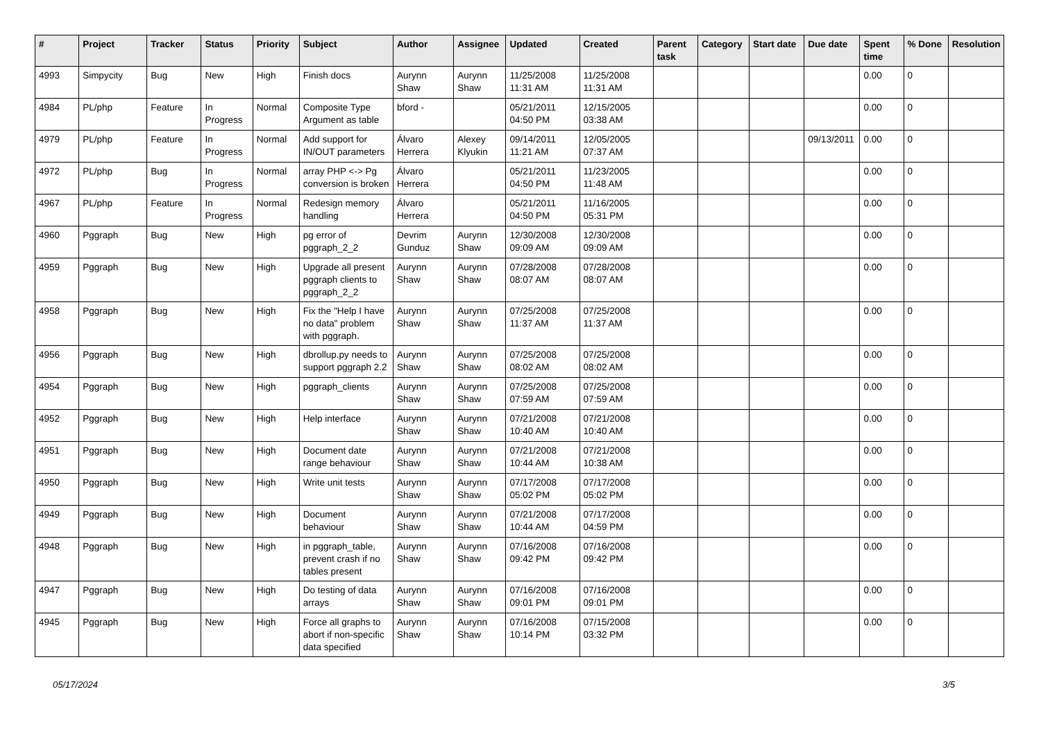| # | Project | Tracker | Status | Priority | Subject | Author | Assignee | Updated | Created | Parent task | Category | Start date | Due date | Spent time | % Done | Resolution |
| --- | --- | --- | --- | --- | --- | --- | --- | --- | --- | --- | --- | --- | --- | --- | --- | --- |
| 4993 | Simpycity | Bug | New | High | Finish docs | Aurynn Shaw | Aurynn Shaw | 11/25/2008 11:31 AM | 11/25/2008 11:31 AM | | | | | 0.00 | 0 | |
| 4984 | PL/php | Feature | In Progress | Normal | Composite Type Argument as table | bford - | | 05/21/2011 04:50 PM | 12/15/2005 03:38 AM | | | | | 0.00 | 0 | |
| 4979 | PL/php | Feature | In Progress | Normal | Add support for IN/OUT parameters | Álvaro Herrera | Alexey Klyukin | 09/14/2011 11:21 AM | 12/05/2005 07:37 AM | | | | 09/13/2011 | 0.00 | 0 | |
| 4972 | PL/php | Bug | In Progress | Normal | array PHP <-> Pg conversion is broken | Álvaro Herrera | | 05/21/2011 04:50 PM | 11/23/2005 11:48 AM | | | | | 0.00 | 0 | |
| 4967 | PL/php | Feature | In Progress | Normal | Redesign memory handling | Álvaro Herrera | | 05/21/2011 04:50 PM | 11/16/2005 05:31 PM | | | | | 0.00 | 0 | |
| 4960 | Pggraph | Bug | New | High | pg error of pggraph_2_2 | Devrim Gunduz | Aurynn Shaw | 12/30/2008 09:09 AM | 12/30/2008 09:09 AM | | | | | 0.00 | 0 | |
| 4959 | Pggraph | Bug | New | High | Upgrade all present pggraph clients to pggraph_2_2 | Aurynn Shaw | Aurynn Shaw | 07/28/2008 08:07 AM | 07/28/2008 08:07 AM | | | | | 0.00 | 0 | |
| 4958 | Pggraph | Bug | New | High | Fix the "Help I have no data" problem with pggraph. | Aurynn Shaw | Aurynn Shaw | 07/25/2008 11:37 AM | 07/25/2008 11:37 AM | | | | | 0.00 | 0 | |
| 4956 | Pggraph | Bug | New | High | dbrollup.py needs to support pggraph 2.2 | Aurynn Shaw | Aurynn Shaw | 07/25/2008 08:02 AM | 07/25/2008 08:02 AM | | | | | 0.00 | 0 | |
| 4954 | Pggraph | Bug | New | High | pggraph_clients | Aurynn Shaw | Aurynn Shaw | 07/25/2008 07:59 AM | 07/25/2008 07:59 AM | | | | | 0.00 | 0 | |
| 4952 | Pggraph | Bug | New | High | Help interface | Aurynn Shaw | Aurynn Shaw | 07/21/2008 10:40 AM | 07/21/2008 10:40 AM | | | | | 0.00 | 0 | |
| 4951 | Pggraph | Bug | New | High | Document date range behaviour | Aurynn Shaw | Aurynn Shaw | 07/21/2008 10:44 AM | 07/21/2008 10:38 AM | | | | | 0.00 | 0 | |
| 4950 | Pggraph | Bug | New | High | Write unit tests | Aurynn Shaw | Aurynn Shaw | 07/17/2008 05:02 PM | 07/17/2008 05:02 PM | | | | | 0.00 | 0 | |
| 4949 | Pggraph | Bug | New | High | Document behaviour | Aurynn Shaw | Aurynn Shaw | 07/21/2008 10:44 AM | 07/17/2008 04:59 PM | | | | | 0.00 | 0 | |
| 4948 | Pggraph | Bug | New | High | in pggraph_table, prevent crash if no tables present | Aurynn Shaw | Aurynn Shaw | 07/16/2008 09:42 PM | 07/16/2008 09:42 PM | | | | | 0.00 | 0 | |
| 4947 | Pggraph | Bug | New | High | Do testing of data arrays | Aurynn Shaw | Aurynn Shaw | 07/16/2008 09:01 PM | 07/16/2008 09:01 PM | | | | | 0.00 | 0 | |
| 4945 | Pggraph | Bug | New | High | Force all graphs to abort if non-specific data specified | Aurynn Shaw | Aurynn Shaw | 07/16/2008 10:14 PM | 07/15/2008 03:32 PM | | | | | 0.00 | 0 | |
05/17/2024 3/5